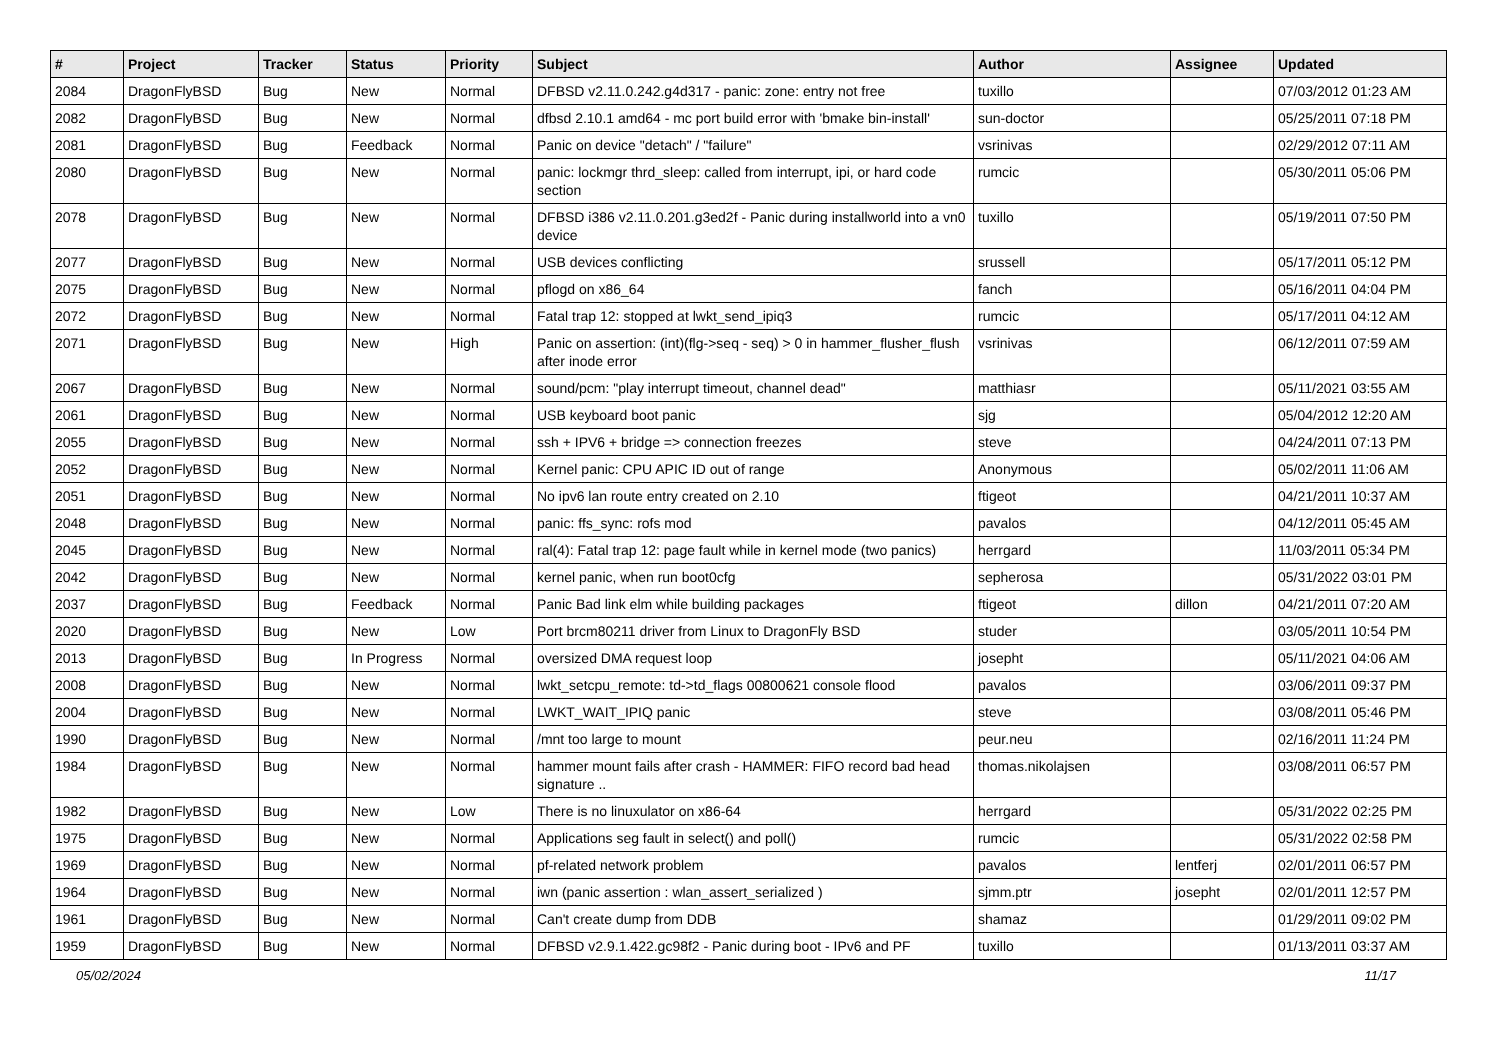| # | Project | Tracker | Status | Priority | Subject | Author | Assignee | Updated |
| --- | --- | --- | --- | --- | --- | --- | --- | --- |
| 2084 | DragonFlyBSD | Bug | New | Normal | DFBSD v2.11.0.242.g4d317 - panic: zone: entry not free | tuxillo | | 07/03/2012 01:23 AM |
| 2082 | DragonFlyBSD | Bug | New | Normal | dfbsd 2.10.1 amd64 - mc port build error with 'bmake bin-install' | sun-doctor | | 05/25/2011 07:18 PM |
| 2081 | DragonFlyBSD | Bug | Feedback | Normal | Panic on device "detach" / "failure" | vsrinivas | | 02/29/2012 07:11 AM |
| 2080 | DragonFlyBSD | Bug | New | Normal | panic: lockmgr thrd_sleep: called from interrupt, ipi, or hard code section | rumcic | | 05/30/2011 05:06 PM |
| 2078 | DragonFlyBSD | Bug | New | Normal | DFBSD i386 v2.11.0.201.g3ed2f - Panic during installworld into a vn0 device | tuxillo | | 05/19/2011 07:50 PM |
| 2077 | DragonFlyBSD | Bug | New | Normal | USB devices conflicting | srussell | | 05/17/2011 05:12 PM |
| 2075 | DragonFlyBSD | Bug | New | Normal | pflogd on x86_64 | fanch | | 05/16/2011 04:04 PM |
| 2072 | DragonFlyBSD | Bug | New | Normal | Fatal trap 12: stopped at lwkt_send_ipiq3 | rumcic | | 05/17/2011 04:12 AM |
| 2071 | DragonFlyBSD | Bug | New | High | Panic on assertion: (int)(flg->seq - seq) > 0 in hammer_flusher_flush after inode error | vsrinivas | | 06/12/2011 07:59 AM |
| 2067 | DragonFlyBSD | Bug | New | Normal | sound/pcm: "play interrupt timeout, channel dead" | matthiasr | | 05/11/2021 03:55 AM |
| 2061 | DragonFlyBSD | Bug | New | Normal | USB keyboard boot panic | sjg | | 05/04/2012 12:20 AM |
| 2055 | DragonFlyBSD | Bug | New | Normal | ssh + IPV6 + bridge => connection freezes | steve | | 04/24/2011 07:13 PM |
| 2052 | DragonFlyBSD | Bug | New | Normal | Kernel panic: CPU APIC ID out of range | Anonymous | | 05/02/2011 11:06 AM |
| 2051 | DragonFlyBSD | Bug | New | Normal | No ipv6 lan route entry created on 2.10 | ftigeot | | 04/21/2011 10:37 AM |
| 2048 | DragonFlyBSD | Bug | New | Normal | panic: ffs_sync: rofs mod | pavalos | | 04/12/2011 05:45 AM |
| 2045 | DragonFlyBSD | Bug | New | Normal | ral(4): Fatal trap 12: page fault while in kernel mode (two panics) | herrgard | | 11/03/2011 05:34 PM |
| 2042 | DragonFlyBSD | Bug | New | Normal | kernel panic, when run boot0cfg | sepherosa | | 05/31/2022 03:01 PM |
| 2037 | DragonFlyBSD | Bug | Feedback | Normal | Panic Bad link elm while building packages | ftigeot | dillon | 04/21/2011 07:20 AM |
| 2020 | DragonFlyBSD | Bug | New | Low | Port brcm80211 driver from Linux to DragonFly BSD | studer | | 03/05/2011 10:54 PM |
| 2013 | DragonFlyBSD | Bug | In Progress | Normal | oversized DMA request loop | josepht | | 05/11/2021 04:06 AM |
| 2008 | DragonFlyBSD | Bug | New | Normal | lwkt_setcpu_remote: td->td_flags 00800621 console flood | pavalos | | 03/06/2011 09:37 PM |
| 2004 | DragonFlyBSD | Bug | New | Normal | LWKT_WAIT_IPIQ panic | steve | | 03/08/2011 05:46 PM |
| 1990 | DragonFlyBSD | Bug | New | Normal | /mnt too large to mount | peur.neu | | 02/16/2011 11:24 PM |
| 1984 | DragonFlyBSD | Bug | New | Normal | hammer mount fails after crash - HAMMER: FIFO record bad head signature .. | thomas.nikolajsen | | 03/08/2011 06:57 PM |
| 1982 | DragonFlyBSD | Bug | New | Low | There is no linuxulator on x86-64 | herrgard | | 05/31/2022 02:25 PM |
| 1975 | DragonFlyBSD | Bug | New | Normal | Applications seg fault in select() and poll() | rumcic | | 05/31/2022 02:58 PM |
| 1969 | DragonFlyBSD | Bug | New | Normal | pf-related network problem | pavalos | lentferj | 02/01/2011 06:57 PM |
| 1964 | DragonFlyBSD | Bug | New | Normal | iwn (panic assertion : wlan_assert_serialized ) | sjmm.ptr | josepht | 02/01/2011 12:57 PM |
| 1961 | DragonFlyBSD | Bug | New | Normal | Can't create dump from DDB | shamaz | | 01/29/2011 09:02 PM |
| 1959 | DragonFlyBSD | Bug | New | Normal | DFBSD v2.9.1.422.gc98f2 - Panic during boot - IPv6 and PF | tuxillo | | 01/13/2011 03:37 AM |
05/02/2024 11/17